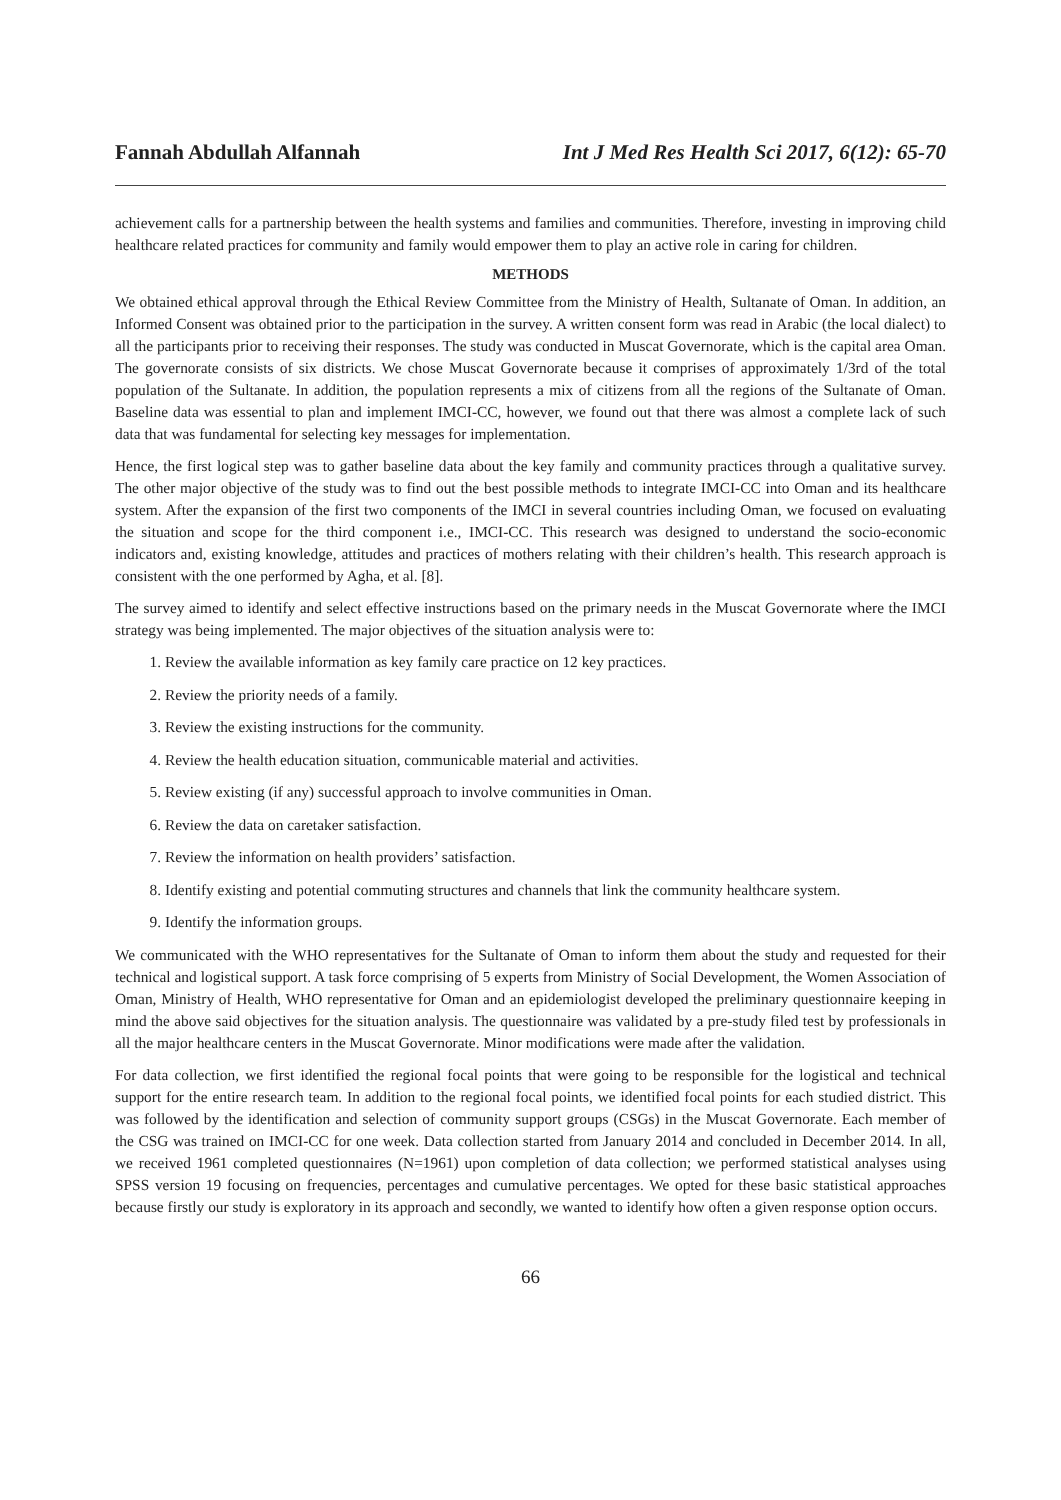Fannah Abdullah Alfannah Int J Med Res Health Sci 2017, 6(12): 65-70
achievement calls for a partnership between the health systems and families and communities. Therefore, investing in improving child healthcare related practices for community and family would empower them to play an active role in caring for children.
METHODS
We obtained ethical approval through the Ethical Review Committee from the Ministry of Health, Sultanate of Oman. In addition, an Informed Consent was obtained prior to the participation in the survey. A written consent form was read in Arabic (the local dialect) to all the participants prior to receiving their responses. The study was conducted in Muscat Governorate, which is the capital area Oman. The governorate consists of six districts. We chose Muscat Governorate because it comprises of approximately 1/3rd of the total population of the Sultanate. In addition, the population represents a mix of citizens from all the regions of the Sultanate of Oman. Baseline data was essential to plan and implement IMCI-CC, however, we found out that there was almost a complete lack of such data that was fundamental for selecting key messages for implementation.
Hence, the first logical step was to gather baseline data about the key family and community practices through a qualitative survey. The other major objective of the study was to find out the best possible methods to integrate IMCI-CC into Oman and its healthcare system. After the expansion of the first two components of the IMCI in several countries including Oman, we focused on evaluating the situation and scope for the third component i.e., IMCI-CC. This research was designed to understand the socio-economic indicators and, existing knowledge, attitudes and practices of mothers relating with their children’s health. This research approach is consistent with the one performed by Agha, et al. [8].
The survey aimed to identify and select effective instructions based on the primary needs in the Muscat Governorate where the IMCI strategy was being implemented. The major objectives of the situation analysis were to:
1. Review the available information as key family care practice on 12 key practices.
2. Review the priority needs of a family.
3. Review the existing instructions for the community.
4. Review the health education situation, communicable material and activities.
5. Review existing (if any) successful approach to involve communities in Oman.
6. Review the data on caretaker satisfaction.
7. Review the information on health providers’ satisfaction.
8. Identify existing and potential commuting structures and channels that link the community healthcare system.
9. Identify the information groups.
We communicated with the WHO representatives for the Sultanate of Oman to inform them about the study and requested for their technical and logistical support. A task force comprising of 5 experts from Ministry of Social Development, the Women Association of Oman, Ministry of Health, WHO representative for Oman and an epidemiologist developed the preliminary questionnaire keeping in mind the above said objectives for the situation analysis. The questionnaire was validated by a pre-study filed test by professionals in all the major healthcare centers in the Muscat Governorate. Minor modifications were made after the validation.
For data collection, we first identified the regional focal points that were going to be responsible for the logistical and technical support for the entire research team. In addition to the regional focal points, we identified focal points for each studied district. This was followed by the identification and selection of community support groups (CSGs) in the Muscat Governorate. Each member of the CSG was trained on IMCI-CC for one week. Data collection started from January 2014 and concluded in December 2014. In all, we received 1961 completed questionnaires (N=1961) upon completion of data collection; we performed statistical analyses using SPSS version 19 focusing on frequencies, percentages and cumulative percentages. We opted for these basic statistical approaches because firstly our study is exploratory in its approach and secondly, we wanted to identify how often a given response option occurs.
66